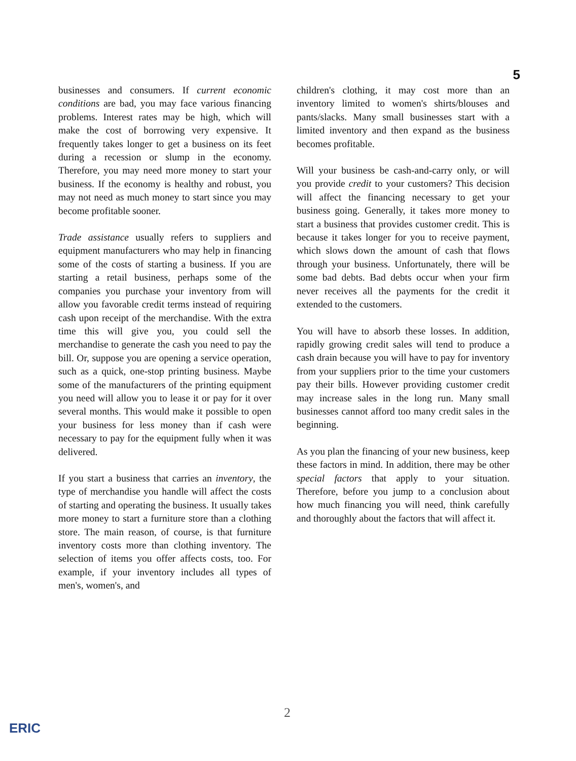5
businesses and consumers. If current economic conditions are bad, you may face various financing problems. Interest rates may be high, which will make the cost of borrowing very expensive. It frequently takes longer to get a business on its feet during a recession or slump in the economy. Therefore, you may need more money to start your business. If the economy is healthy and robust, you may not need as much money to start since you may become profitable sooner.
Trade assistance usually refers to suppliers and equipment manufacturers who may help in financing some of the costs of starting a business. If you are starting a retail business, perhaps some of the companies you purchase your inventory from will allow you favorable credit terms instead of requiring cash upon receipt of the merchandise. With the extra time this will give you, you could sell the merchandise to generate the cash you need to pay the bill. Or, suppose you are opening a service operation, such as a quick, one-stop printing business. Maybe some of the manufacturers of the printing equipment you need will allow you to lease it or pay for it over several months. This would make it possible to open your business for less money than if cash were necessary to pay for the equipment fully when it was delivered.
If you start a business that carries an inventory, the type of merchandise you handle will affect the costs of starting and operating the business. It usually takes more money to start a furniture store than a clothing store. The main reason, of course, is that furniture inventory costs more than clothing inventory. The selection of items you offer affects costs, too. For example, if your inventory includes all types of men's, women's, and
children's clothing, it may cost more than an inventory limited to women's shirts/blouses and pants/slacks. Many small businesses start with a limited inventory and then expand as the business becomes profitable.
Will your business be cash-and-carry only, or will you provide credit to your customers? This decision will affect the financing necessary to get your business going. Generally, it takes more money to start a business that provides customer credit. This is because it takes longer for you to receive payment, which slows down the amount of cash that flows through your business. Unfortunately, there will be some bad debts. Bad debts occur when your firm never receives all the payments for the credit it extended to the customers.
You will have to absorb these losses. In addition, rapidly growing credit sales will tend to produce a cash drain because you will have to pay for inventory from your suppliers prior to the time your customers pay their bills. However providing customer credit may increase sales in the long run. Many small businesses cannot afford too many credit sales in the beginning.
As you plan the financing of your new business, keep these factors in mind. In addition, there may be other special factors that apply to your situation. Therefore, before you jump to a conclusion about how much financing you will need, think carefully and thoroughly about the factors that will affect it.
2
ERIC